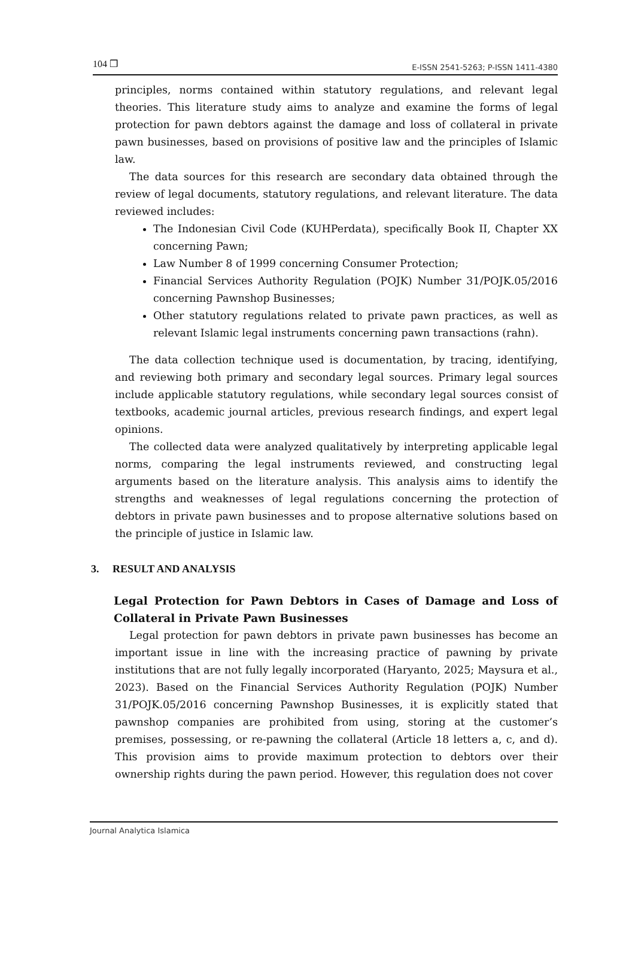104 ❒ E-ISSN 2541-5263; P-ISSN 1411-4380
principles, norms contained within statutory regulations, and relevant legal theories. This literature study aims to analyze and examine the forms of legal protection for pawn debtors against the damage and loss of collateral in private pawn businesses, based on provisions of positive law and the principles of Islamic law.
The data sources for this research are secondary data obtained through the review of legal documents, statutory regulations, and relevant literature. The data reviewed includes:
The Indonesian Civil Code (KUHPerdata), specifically Book II, Chapter XX concerning Pawn;
Law Number 8 of 1999 concerning Consumer Protection;
Financial Services Authority Regulation (POJK) Number 31/POJK.05/2016 concerning Pawnshop Businesses;
Other statutory regulations related to private pawn practices, as well as relevant Islamic legal instruments concerning pawn transactions (rahn).
The data collection technique used is documentation, by tracing, identifying, and reviewing both primary and secondary legal sources. Primary legal sources include applicable statutory regulations, while secondary legal sources consist of textbooks, academic journal articles, previous research findings, and expert legal opinions.
The collected data were analyzed qualitatively by interpreting applicable legal norms, comparing the legal instruments reviewed, and constructing legal arguments based on the literature analysis. This analysis aims to identify the strengths and weaknesses of legal regulations concerning the protection of debtors in private pawn businesses and to propose alternative solutions based on the principle of justice in Islamic law.
3. RESULT AND ANALYSIS
Legal Protection for Pawn Debtors in Cases of Damage and Loss of Collateral in Private Pawn Businesses
Legal protection for pawn debtors in private pawn businesses has become an important issue in line with the increasing practice of pawning by private institutions that are not fully legally incorporated (Haryanto, 2025; Maysura et al., 2023). Based on the Financial Services Authority Regulation (POJK) Number 31/POJK.05/2016 concerning Pawnshop Businesses, it is explicitly stated that pawnshop companies are prohibited from using, storing at the customer’s premises, possessing, or re-pawning the collateral (Article 18 letters a, c, and d). This provision aims to provide maximum protection to debtors over their ownership rights during the pawn period. However, this regulation does not cover
Journal Analytica Islamica